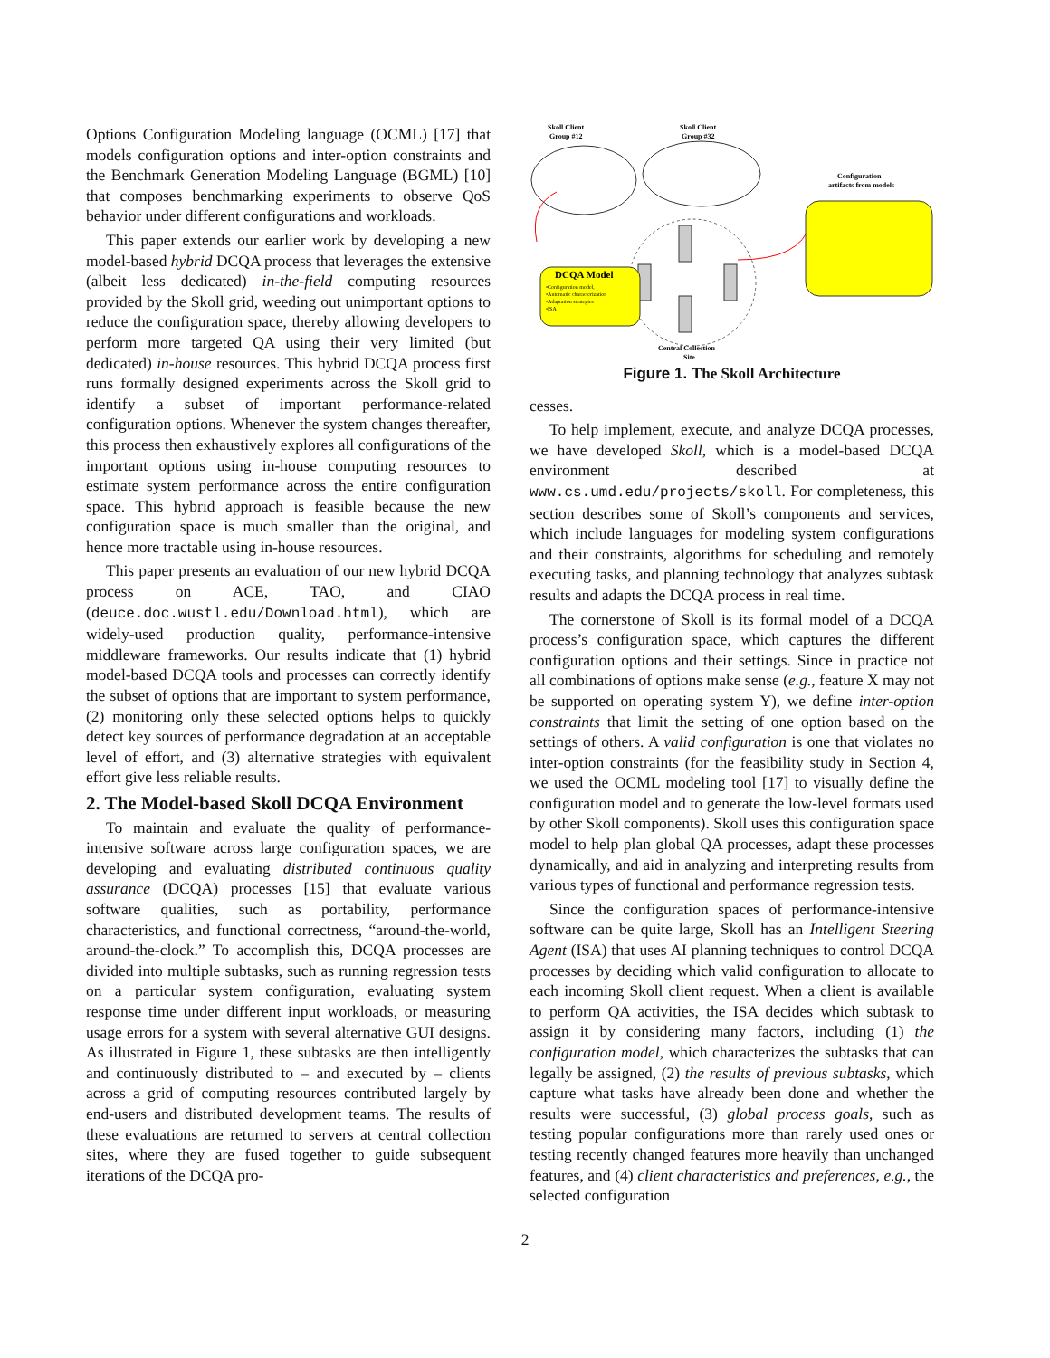Options Configuration Modeling language (OCML) [17] that models configuration options and inter-option constraints and the Benchmark Generation Modeling Language (BGML) [10] that composes benchmarking experiments to observe QoS behavior under different configurations and workloads.
This paper extends our earlier work by developing a new model-based hybrid DCQA process that leverages the extensive (albeit less dedicated) in-the-field computing resources provided by the Skoll grid, weeding out unimportant options to reduce the configuration space, thereby allowing developers to perform more targeted QA using their very limited (but dedicated) in-house resources. This hybrid DCQA process first runs formally designed experiments across the Skoll grid to identify a subset of important performance-related configuration options. Whenever the system changes thereafter, this process then exhaustively explores all configurations of the important options using in-house computing resources to estimate system performance across the entire configuration space. This hybrid approach is feasible because the new configuration space is much smaller than the original, and hence more tractable using in-house resources.
This paper presents an evaluation of our new hybrid DCQA process on ACE, TAO, and CIAO (deuce.doc.wustl.edu/Download.html), which are widely-used production quality, performance-intensive middleware frameworks. Our results indicate that (1) hybrid model-based DCQA tools and processes can correctly identify the subset of options that are important to system performance, (2) monitoring only these selected options helps to quickly detect key sources of performance degradation at an acceptable level of effort, and (3) alternative strategies with equivalent effort give less reliable results.
2. The Model-based Skoll DCQA Environment
To maintain and evaluate the quality of performance-intensive software across large configuration spaces, we are developing and evaluating distributed continuous quality assurance (DCQA) processes [15] that evaluate various software qualities, such as portability, performance characteristics, and functional correctness, “around-the-world, around-the-clock.” To accomplish this, DCQA processes are divided into multiple subtasks, such as running regression tests on a particular system configuration, evaluating system response time under different input workloads, or measuring usage errors for a system with several alternative GUI designs. As illustrated in Figure 1, these subtasks are then intelligently and continuously distributed to – and executed by – clients across a grid of computing resources contributed largely by end-users and distributed development teams. The results of these evaluations are returned to servers at central collection sites, where they are fused together to guide subsequent iterations of the DCQA pro-
Skoll Client
Group #12
Skoll Client
Group #32
Configuration
artifacts from models
DCQA Model
•Configuration model,
•Automatic characterization
•Adaptation strategies
•ISA
Central Collection
Site
Figure 1. The Skoll Architecture
cesses.
To help implement, execute, and analyze DCQA processes, we have developed Skoll, which is a model-based DCQA environment described at www.cs.umd.edu/projects/skoll. For completeness, this section describes some of Skoll’s components and services, which include languages for modeling system configurations and their constraints, algorithms for scheduling and remotely executing tasks, and planning technology that analyzes subtask results and adapts the DCQA process in real time.
The cornerstone of Skoll is its formal model of a DCQA process’s configuration space, which captures the different configuration options and their settings. Since in practice not all combinations of options make sense (e.g., feature X may not be supported on operating system Y), we define inter-option constraints that limit the setting of one option based on the settings of others. A valid configuration is one that violates no inter-option constraints (for the feasibility study in Section 4, we used the OCML modeling tool [17] to visually define the configuration model and to generate the low-level formats used by other Skoll components). Skoll uses this configuration space model to help plan global QA processes, adapt these processes dynamically, and aid in analyzing and interpreting results from various types of functional and performance regression tests.
Since the configuration spaces of performance-intensive software can be quite large, Skoll has an Intelligent Steering Agent (ISA) that uses AI planning techniques to control DCQA processes by deciding which valid configuration to allocate to each incoming Skoll client request. When a client is available to perform QA activities, the ISA decides which subtask to assign it by considering many factors, including (1) the configuration model, which characterizes the subtasks that can legally be assigned, (2) the results of previous subtasks, which capture what tasks have already been done and whether the results were successful, (3) global process goals, such as testing popular configurations more than rarely used ones or testing recently changed features more heavily than unchanged features, and (4) client characteristics and preferences, e.g., the selected configuration
2